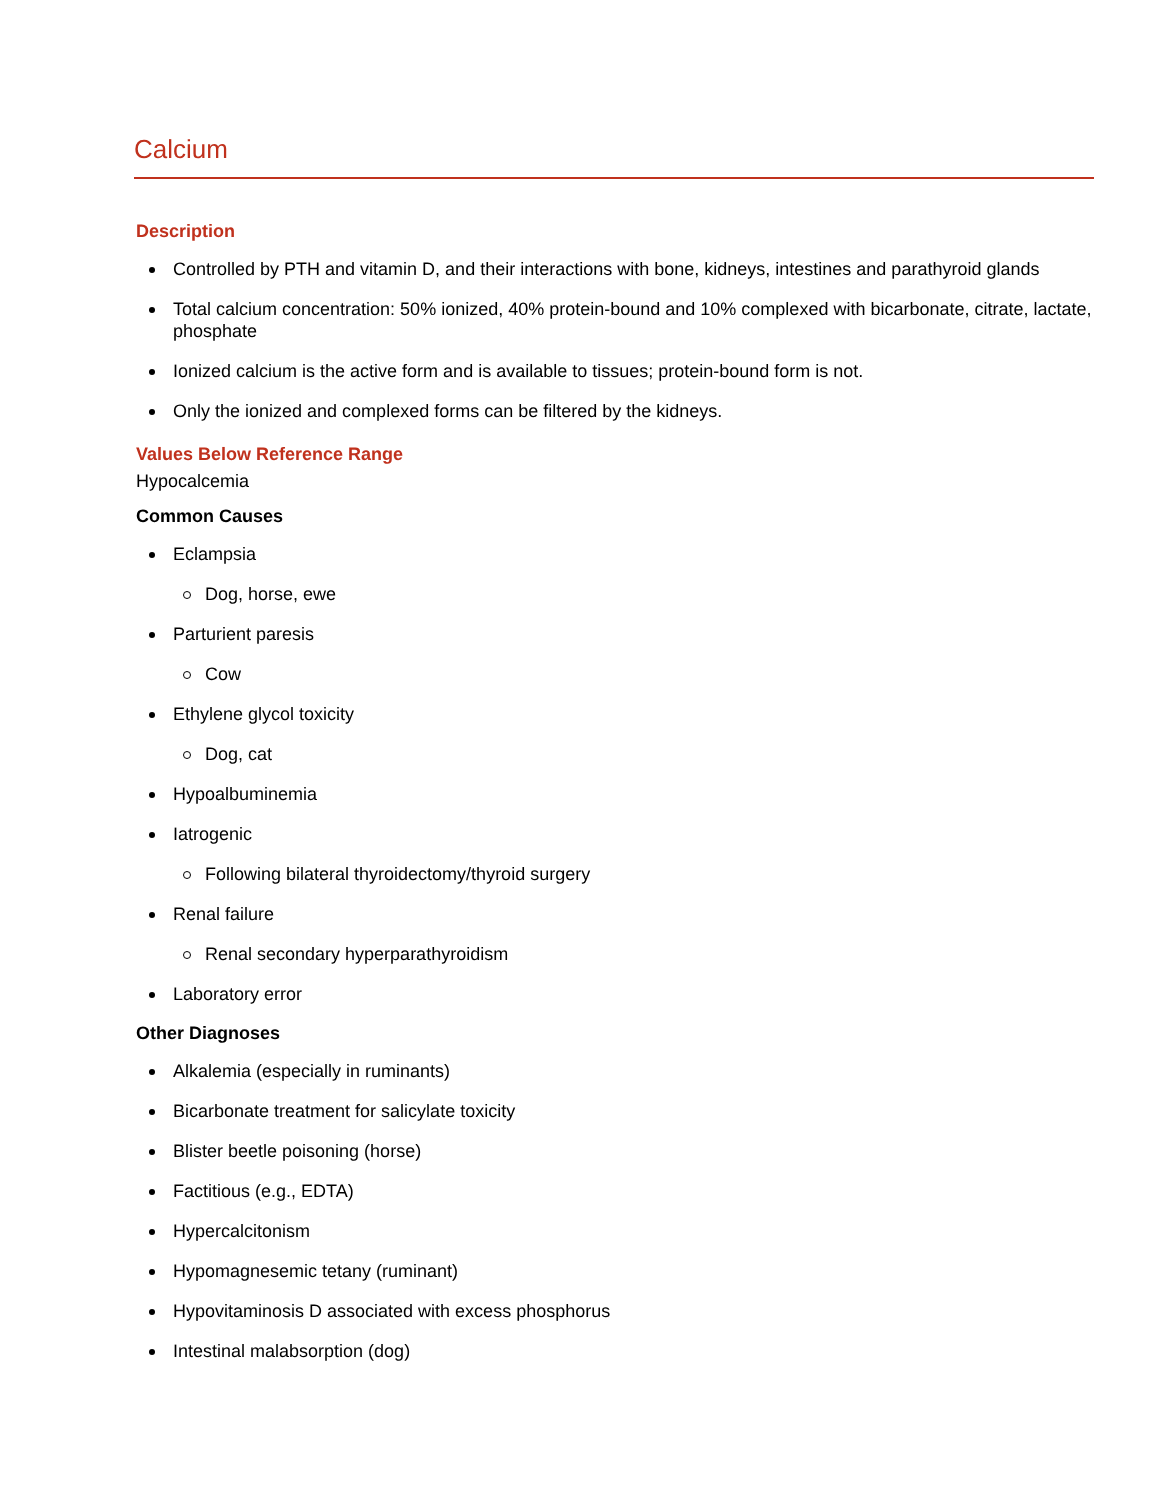Calcium
Description
Controlled by PTH and vitamin D, and their interactions with bone, kidneys, intestines and parathyroid glands
Total calcium concentration: 50% ionized, 40% protein-bound and 10% complexed with bicarbonate, citrate, lactate, phosphate
Ionized calcium is the active form and is available to tissues; protein-bound form is not.
Only the ionized and complexed forms can be filtered by the kidneys.
Values Below Reference Range
Hypocalcemia
Common Causes
Eclampsia
Dog, horse, ewe
Parturient paresis
Cow
Ethylene glycol toxicity
Dog, cat
Hypoalbuminemia
Iatrogenic
Following bilateral thyroidectomy/thyroid surgery
Renal failure
Renal secondary hyperparathyroidism
Laboratory error
Other Diagnoses
Alkalemia (especially in ruminants)
Bicarbonate treatment for salicylate toxicity
Blister beetle poisoning (horse)
Factitious (e.g., EDTA)
Hypercalcitonism
Hypomagnesemic tetany (ruminant)
Hypovitaminosis D associated with excess phosphorus
Intestinal malabsorption (dog)